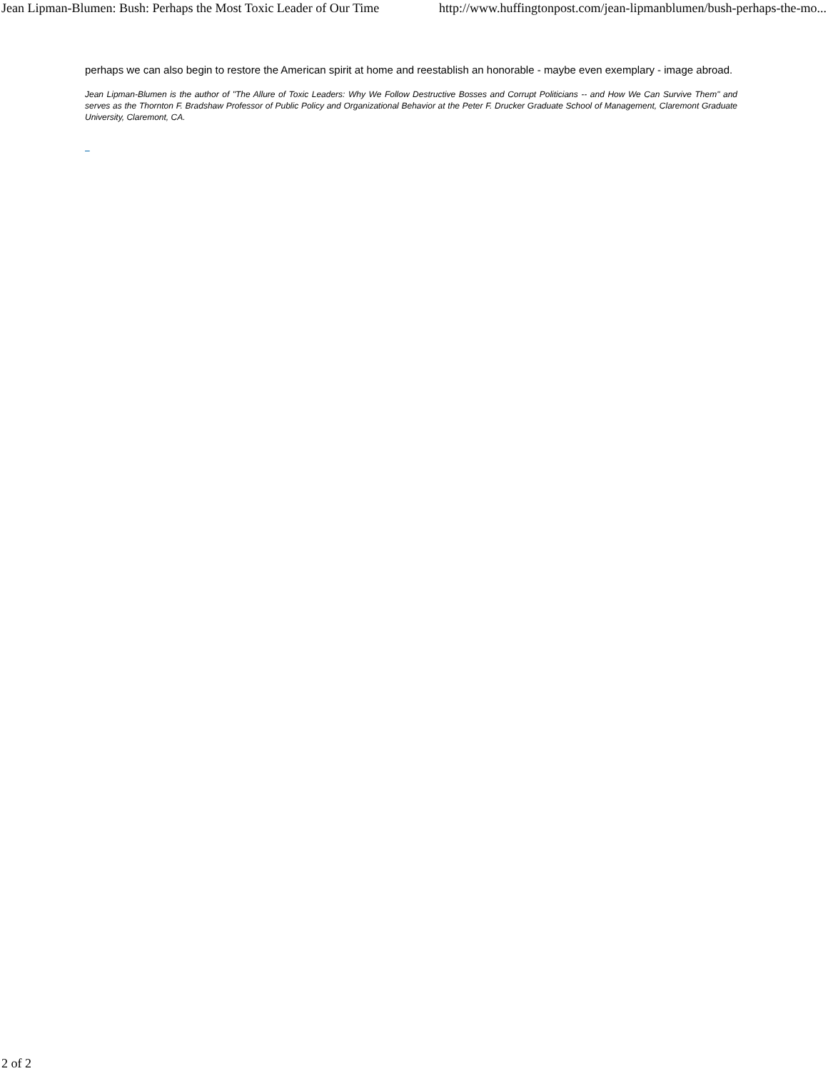Jean Lipman-Blumen: Bush: Perhaps the Most Toxic Leader of Our Time http://www.huffingtonpost.com/jean-lipmanblumen/bush-perhaps-the-mo...
perhaps we can also begin to restore the American spirit at home and reestablish an honorable - maybe even exemplary - image abroad.
Jean Lipman-Blumen is the author of "The Allure of Toxic Leaders: Why We Follow Destructive Bosses and Corrupt Politicians -- and How We Can Survive Them" and serves as the Thornton F. Bradshaw Professor of Public Policy and Organizational Behavior at the Peter F. Drucker Graduate School of Management, Claremont Graduate University, Claremont, CA.
2 of 2